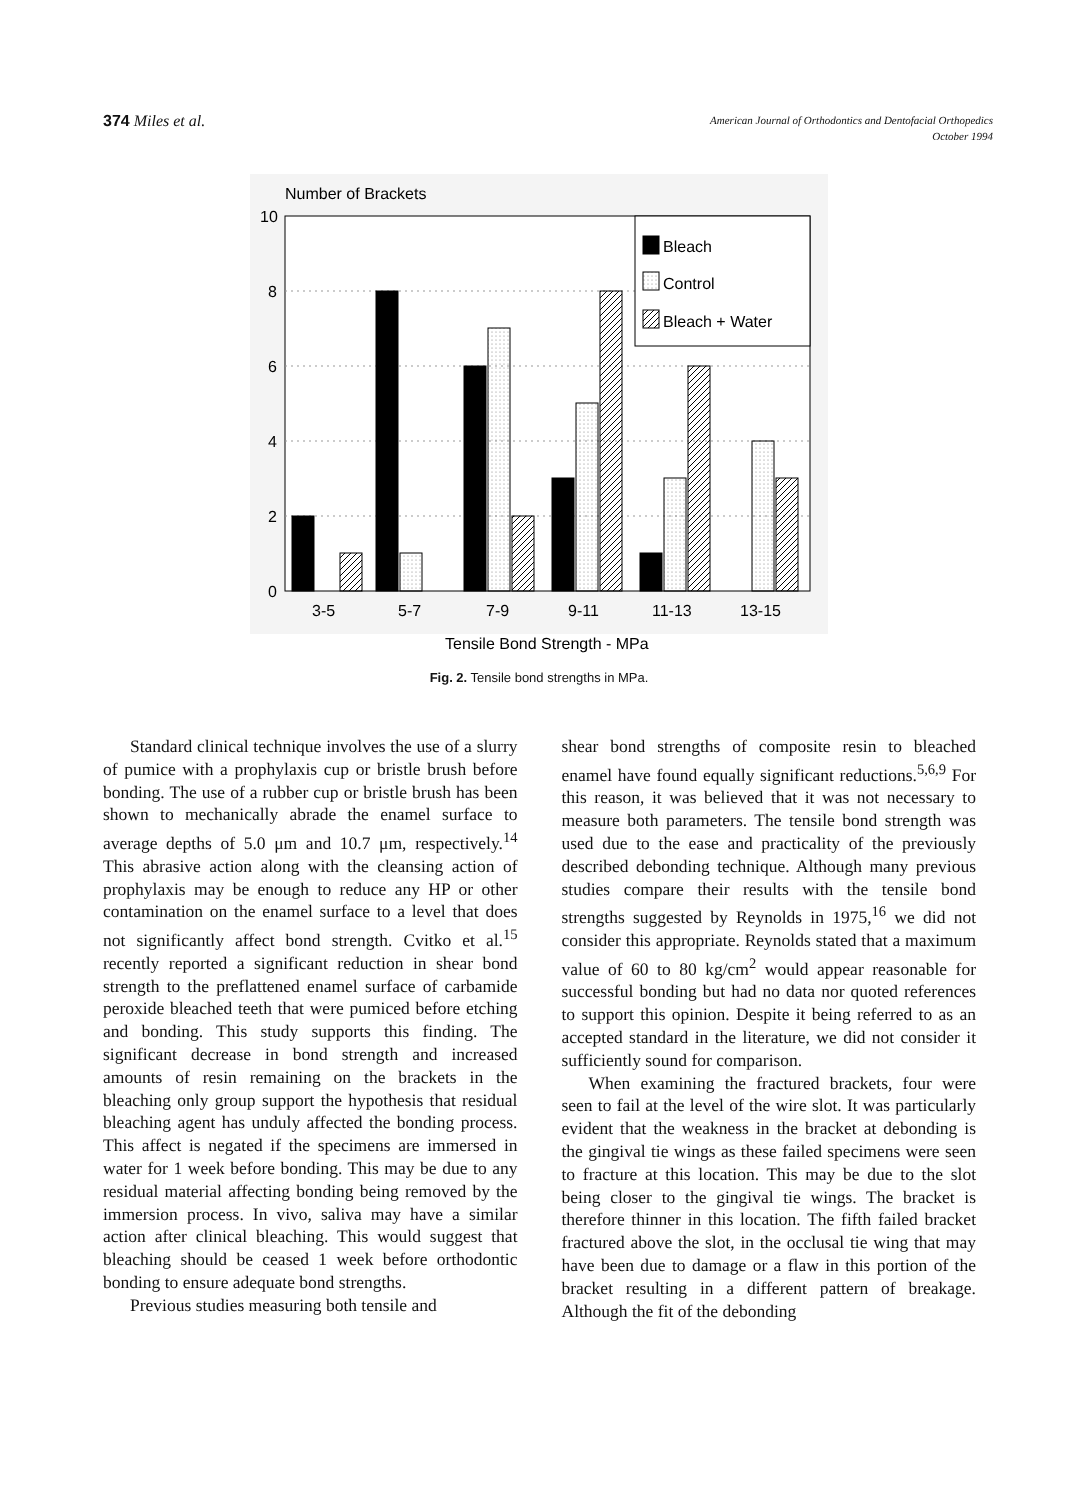374 Miles et al.
American Journal of Orthodontics and Dentofacial Orthopedics
October 1994
Number of Brackets
10
8
6
4
2
0
Bleach
Control
Bleach + Water
3-5
5-7
7-9
9-11
11-13
13-15
Tensile Bond Strength - MPa
Fig. 2. Tensile bond strengths in MPa.
Standard clinical technique involves the use of a slurry of pumice with a prophylaxis cup or bristle brush before bonding. The use of a rubber cup or bristle brush has been shown to mechanically abrade the enamel surface to average depths of 5.0 μm and 10.7 μm, respectively.<sup>14</sup> This abrasive action along with the cleansing action of prophylaxis may be enough to reduce any HP or other contamination on the enamel surface to a level that does not significantly affect bond strength. Cvitko et al.<sup>15</sup> recently reported a significant reduction in shear bond strength to the preflattened enamel surface of carbamide peroxide bleached teeth that were pumiced before etching and bonding. This study supports this finding. The significant decrease in bond strength and increased amounts of resin remaining on the brackets in the bleaching only group support the hypothesis that residual bleaching agent has unduly affected the bonding process. This affect is negated if the specimens are immersed in water for 1 week before bonding. This may be due to any residual material affecting bonding being removed by the immersion process. In vivo, saliva may have a similar action after clinical bleaching. This would suggest that bleaching should be ceased 1 week before orthodontic bonding to ensure adequate bond strengths.
Previous studies measuring both tensile and
shear bond strengths of composite resin to bleached enamel have found equally significant reductions.<sup>5,6,9</sup> For this reason, it was believed that it was not necessary to measure both parameters. The tensile bond strength was used due to the ease and practicality of the previously described debonding technique. Although many previous studies compare their results with the tensile bond strengths suggested by Reynolds in 1975,<sup>16</sup> we did not consider this appropriate. Reynolds stated that a maximum value of 60 to 80 kg/cm<sup>2</sup> would appear reasonable for successful bonding but had no data nor quoted references to support this opinion. Despite it being referred to as an accepted standard in the literature, we did not consider it sufficiently sound for comparison.
When examining the fractured brackets, four were seen to fail at the level of the wire slot. It was particularly evident that the weakness in the bracket at debonding is the gingival tie wings as these failed specimens were seen to fracture at this location. This may be due to the slot being closer to the gingival tie wings. The bracket is therefore thinner in this location. The fifth failed bracket fractured above the slot, in the occlusal tie wing that may have been due to damage or a flaw in this portion of the bracket resulting in a different pattern of breakage. Although the fit of the debonding